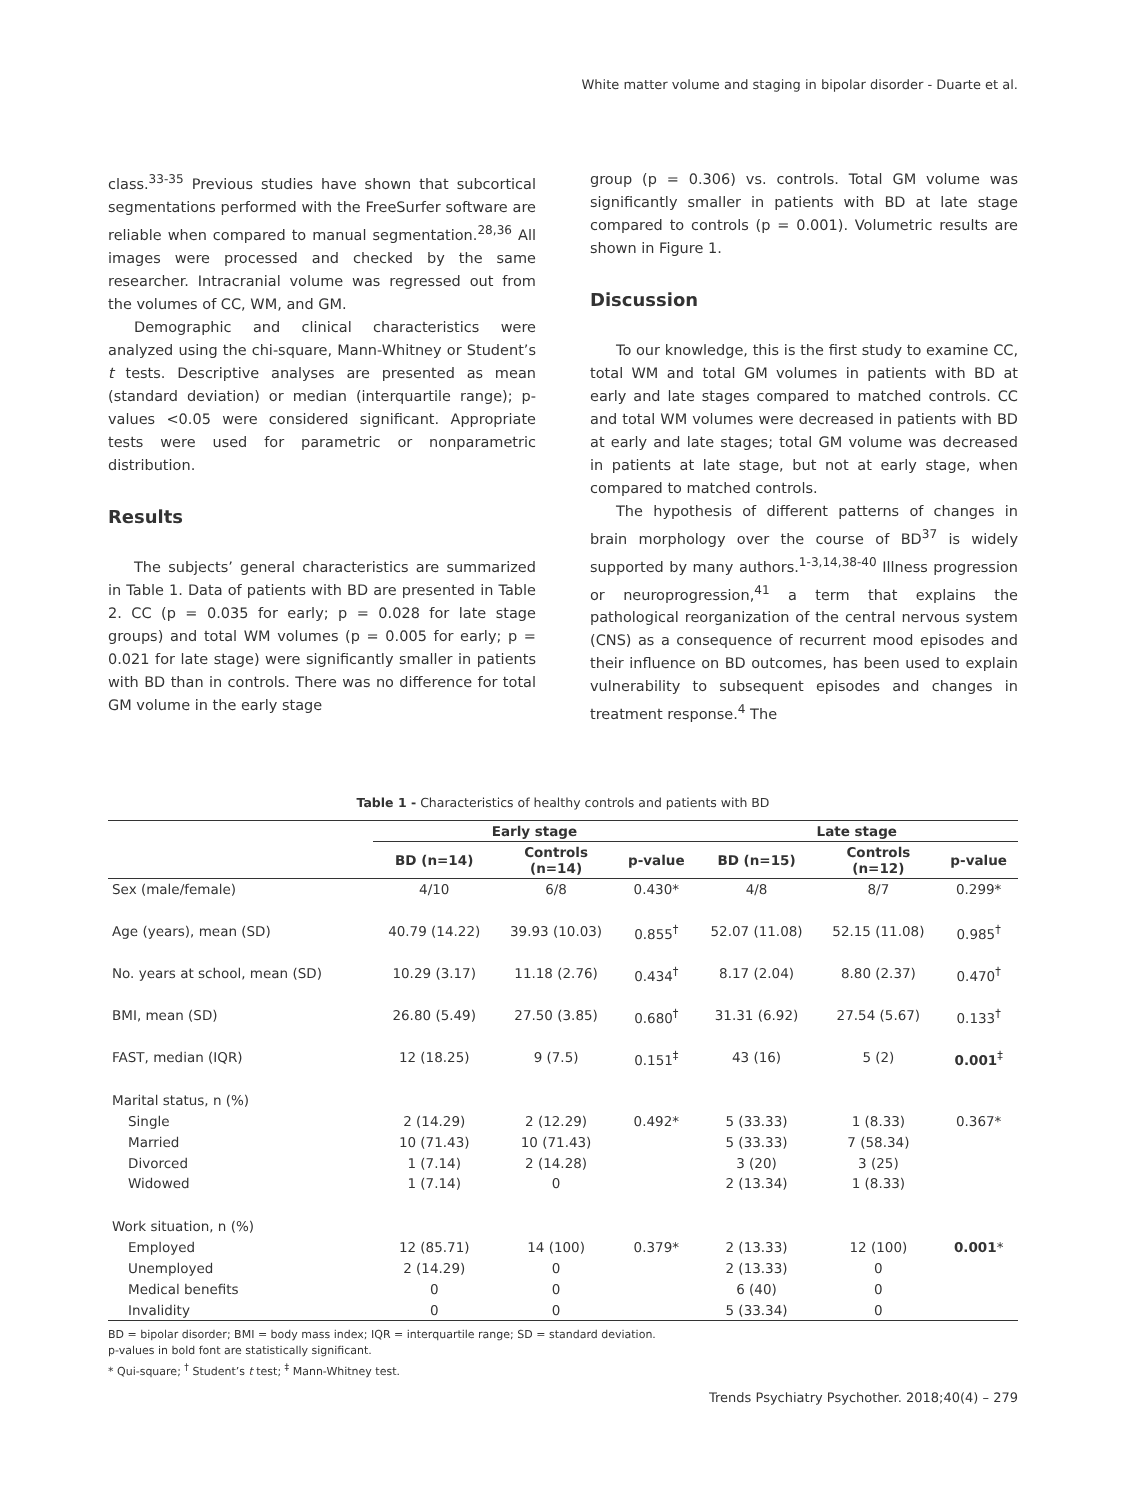White matter volume and staging in bipolar disorder - Duarte et al.
class.<sup>33-35</sup> Previous studies have shown that subcortical segmentations performed with the FreeSurfer software are reliable when compared to manual segmentation.<sup>28,36</sup> All images were processed and checked by the same researcher. Intracranial volume was regressed out from the volumes of CC, WM, and GM.
Demographic and clinical characteristics were analyzed using the chi-square, Mann-Whitney or Student’s t tests. Descriptive analyses are presented as mean (standard deviation) or median (interquartile range); p-values <0.05 were considered significant. Appropriate tests were used for parametric or nonparametric distribution.
Results
The subjects’ general characteristics are summarized in Table 1. Data of patients with BD are presented in Table 2. CC (p = 0.035 for early; p = 0.028 for late stage groups) and total WM volumes (p = 0.005 for early; p = 0.021 for late stage) were significantly smaller in patients with BD than in controls. There was no difference for total GM volume in the early stage
group (p = 0.306) vs. controls. Total GM volume was significantly smaller in patients with BD at late stage compared to controls (p = 0.001). Volumetric results are shown in Figure 1.
Discussion
To our knowledge, this is the first study to examine CC, total WM and total GM volumes in patients with BD at early and late stages compared to matched controls. CC and total WM volumes were decreased in patients with BD at early and late stages; total GM volume was decreased in patients at late stage, but not at early stage, when compared to matched controls.
The hypothesis of different patterns of changes in brain morphology over the course of BD<sup>37</sup> is widely supported by many authors.<sup>1-3,14,38-40</sup> Illness progression or neuroprogression,<sup>41</sup> a term that explains the pathological reorganization of the central nervous system (CNS) as a consequence of recurrent mood episodes and their influence on BD outcomes, has been used to explain vulnerability to subsequent episodes and changes in treatment response.<sup>4</sup> The
Table 1 - Characteristics of healthy controls and patients with BD
| | Early stage | | | Late stage | | |
| --- | --- | --- | --- | --- | --- | --- |
| | BD (n=14) | Controls (n=14) | p-value | BD (n=15) | Controls (n=12) | p-value |
| Sex (male/female) | 4/10 | 6/8 | 0.430* | 4/8 | 8/7 | 0.299* |
| Age (years), mean (SD) | 40.79 (14.22) | 39.93 (10.03) | 0.855<sup>†</sup> | 52.07 (11.08) | 52.15 (11.08) | 0.985<sup>†</sup> |
| No. years at school, mean (SD) | 10.29 (3.17) | 11.18 (2.76) | 0.434<sup>†</sup> | 8.17 (2.04) | 8.80 (2.37) | 0.470<sup>†</sup> |
| BMI, mean (SD) | 26.80 (5.49) | 27.50 (3.85) | 0.680<sup>†</sup> | 31.31 (6.92) | 27.54 (5.67) | 0.133<sup>†</sup> |
| FAST, median (IQR) | 12 (18.25) | 9 (7.5) | 0.151<sup>‡</sup> | 43 (16) | 5 (2) | 0.001<sup>‡</sup> |
| Marital status, n (%) | | | | | | |
| Single | 2 (14.29) | 2 (12.29) | 0.492* | 5 (33.33) | 1 (8.33) | 0.367* |
| Married | 10 (71.43) | 10 (71.43) | | 5 (33.33) | 7 (58.34) | |
| Divorced | 1 (7.14) | 2 (14.28) | | 3 (20) | 3 (25) | |
| Widowed | 1 (7.14) | 0 | | 2 (13.34) | 1 (8.33) | |
| Work situation, n (%) | | | | | | |
| Employed | 12 (85.71) | 14 (100) | 0.379* | 2 (13.33) | 12 (100) | 0.001 * |
| Unemployed | 2 (14.29) | 0 | | 2 (13.33) | 0 | |
| Medical benefits | 0 | 0 | | 6 (40) | 0 | |
| Invalidity | 0 | 0 | | 5 (33.34) | 0 | |
BD = bipolar disorder; BMI = body mass index; IQR = interquartile range; SD = standard deviation.
p-values in bold font are statistically significant.
* Qui-square; <sup>†</sup> Student’s t test; <sup>‡</sup> Mann-Whitney test.
Trends Psychiatry Psychother. 2018;40(4) – 279